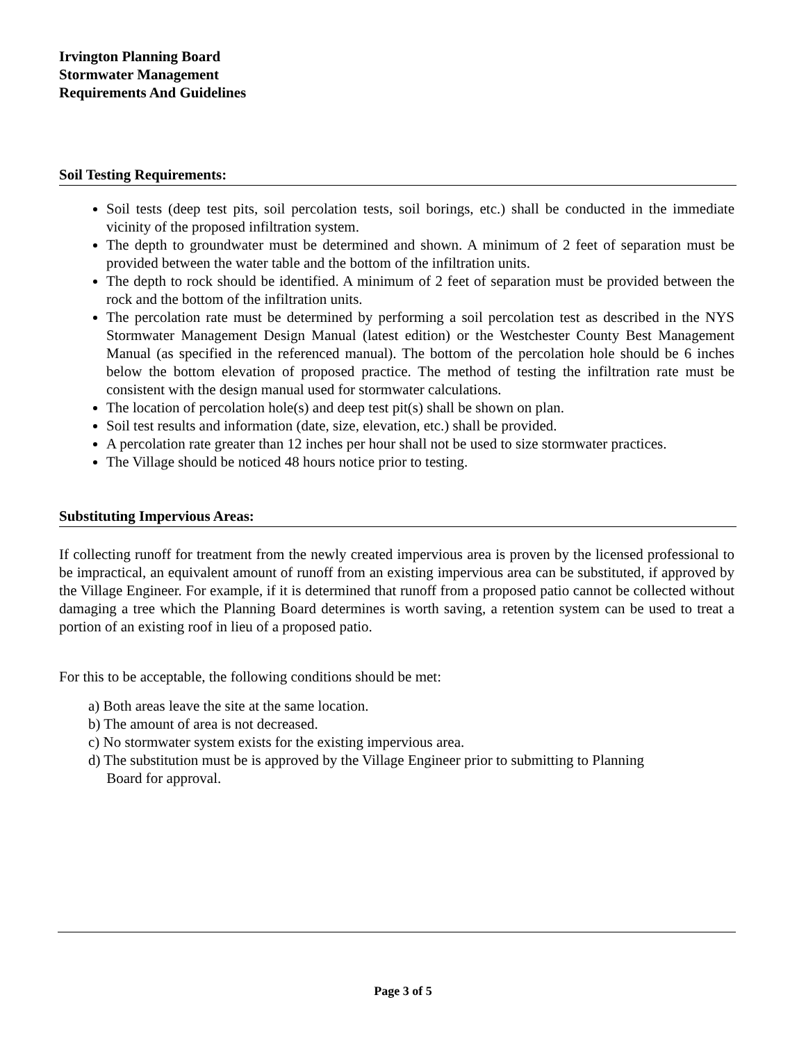Irvington Planning Board
Stormwater Management
Requirements And Guidelines
Soil Testing Requirements:
Soil tests (deep test pits, soil percolation tests, soil borings, etc.) shall be conducted in the immediate vicinity of the proposed infiltration system.
The depth to groundwater must be determined and shown. A minimum of 2 feet of separation must be provided between the water table and the bottom of the infiltration units.
The depth to rock should be identified. A minimum of 2 feet of separation must be provided between the rock and the bottom of the infiltration units.
The percolation rate must be determined by performing a soil percolation test as described in the NYS Stormwater Management Design Manual (latest edition) or the Westchester County Best Management Manual (as specified in the referenced manual). The bottom of the percolation hole should be 6 inches below the bottom elevation of proposed practice. The method of testing the infiltration rate must be consistent with the design manual used for stormwater calculations.
The location of percolation hole(s) and deep test pit(s) shall be shown on plan.
Soil test results and information (date, size, elevation, etc.) shall be provided.
A percolation rate greater than 12 inches per hour shall not be used to size stormwater practices.
The Village should be noticed 48 hours notice prior to testing.
Substituting Impervious Areas:
If collecting runoff for treatment from the newly created impervious area is proven by the licensed professional to be impractical, an equivalent amount of runoff from an existing impervious area can be substituted, if approved by the Village Engineer. For example, if it is determined that runoff from a proposed patio cannot be collected without damaging a tree which the Planning Board determines is worth saving, a retention system can be used to treat a portion of an existing roof in lieu of a proposed patio.
For this to be acceptable, the following conditions should be met:
a) Both areas leave the site at the same location.
b) The amount of area is not decreased.
c) No stormwater system exists for the existing impervious area.
d) The substitution must be is approved by the Village Engineer prior to submitting to Planning
Board for approval.
Page 3 of 5